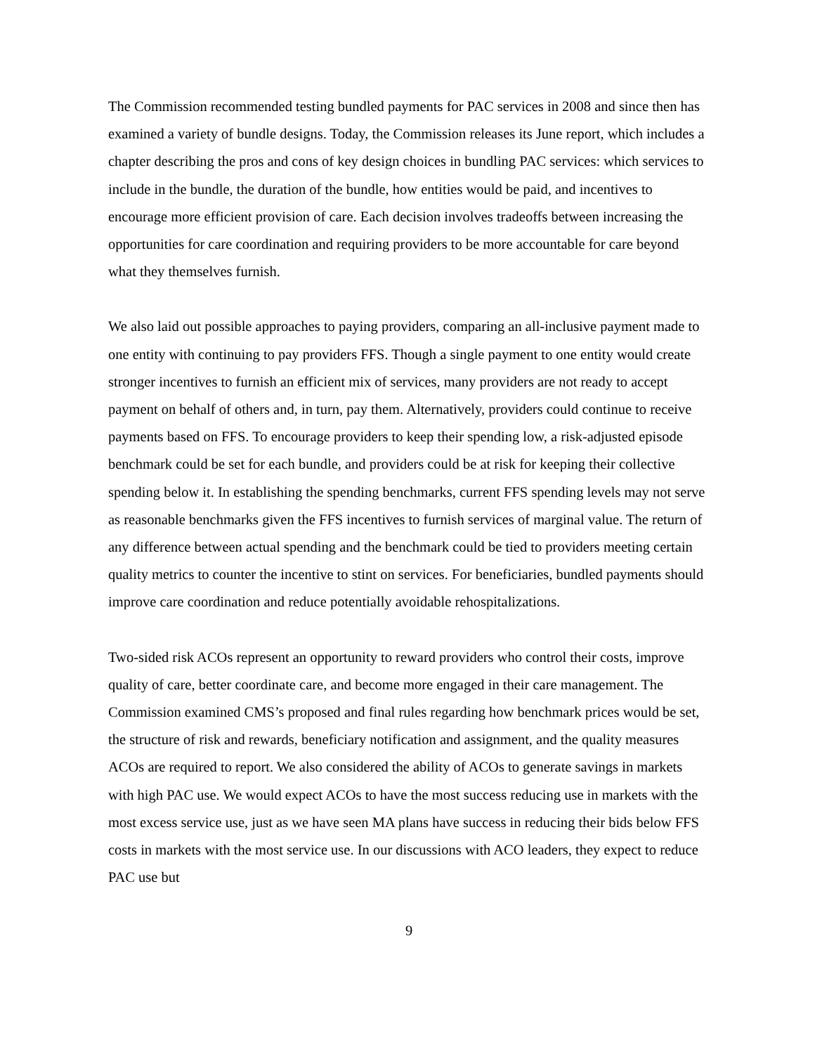The Commission recommended testing bundled payments for PAC services in 2008 and since then has examined a variety of bundle designs. Today, the Commission releases its June report, which includes a chapter describing the pros and cons of key design choices in bundling PAC services: which services to include in the bundle, the duration of the bundle, how entities would be paid, and incentives to encourage more efficient provision of care. Each decision involves tradeoffs between increasing the opportunities for care coordination and requiring providers to be more accountable for care beyond what they themselves furnish.
We also laid out possible approaches to paying providers, comparing an all-inclusive payment made to one entity with continuing to pay providers FFS. Though a single payment to one entity would create stronger incentives to furnish an efficient mix of services, many providers are not ready to accept payment on behalf of others and, in turn, pay them. Alternatively, providers could continue to receive payments based on FFS. To encourage providers to keep their spending low, a risk-adjusted episode benchmark could be set for each bundle, and providers could be at risk for keeping their collective spending below it. In establishing the spending benchmarks, current FFS spending levels may not serve as reasonable benchmarks given the FFS incentives to furnish services of marginal value. The return of any difference between actual spending and the benchmark could be tied to providers meeting certain quality metrics to counter the incentive to stint on services. For beneficiaries, bundled payments should improve care coordination and reduce potentially avoidable rehospitalizations.
Two-sided risk ACOs represent an opportunity to reward providers who control their costs, improve quality of care, better coordinate care, and become more engaged in their care management. The Commission examined CMS’s proposed and final rules regarding how benchmark prices would be set, the structure of risk and rewards, beneficiary notification and assignment, and the quality measures ACOs are required to report. We also considered the ability of ACOs to generate savings in markets with high PAC use. We would expect ACOs to have the most success reducing use in markets with the most excess service use, just as we have seen MA plans have success in reducing their bids below FFS costs in markets with the most service use. In our discussions with ACO leaders, they expect to reduce PAC use but
9